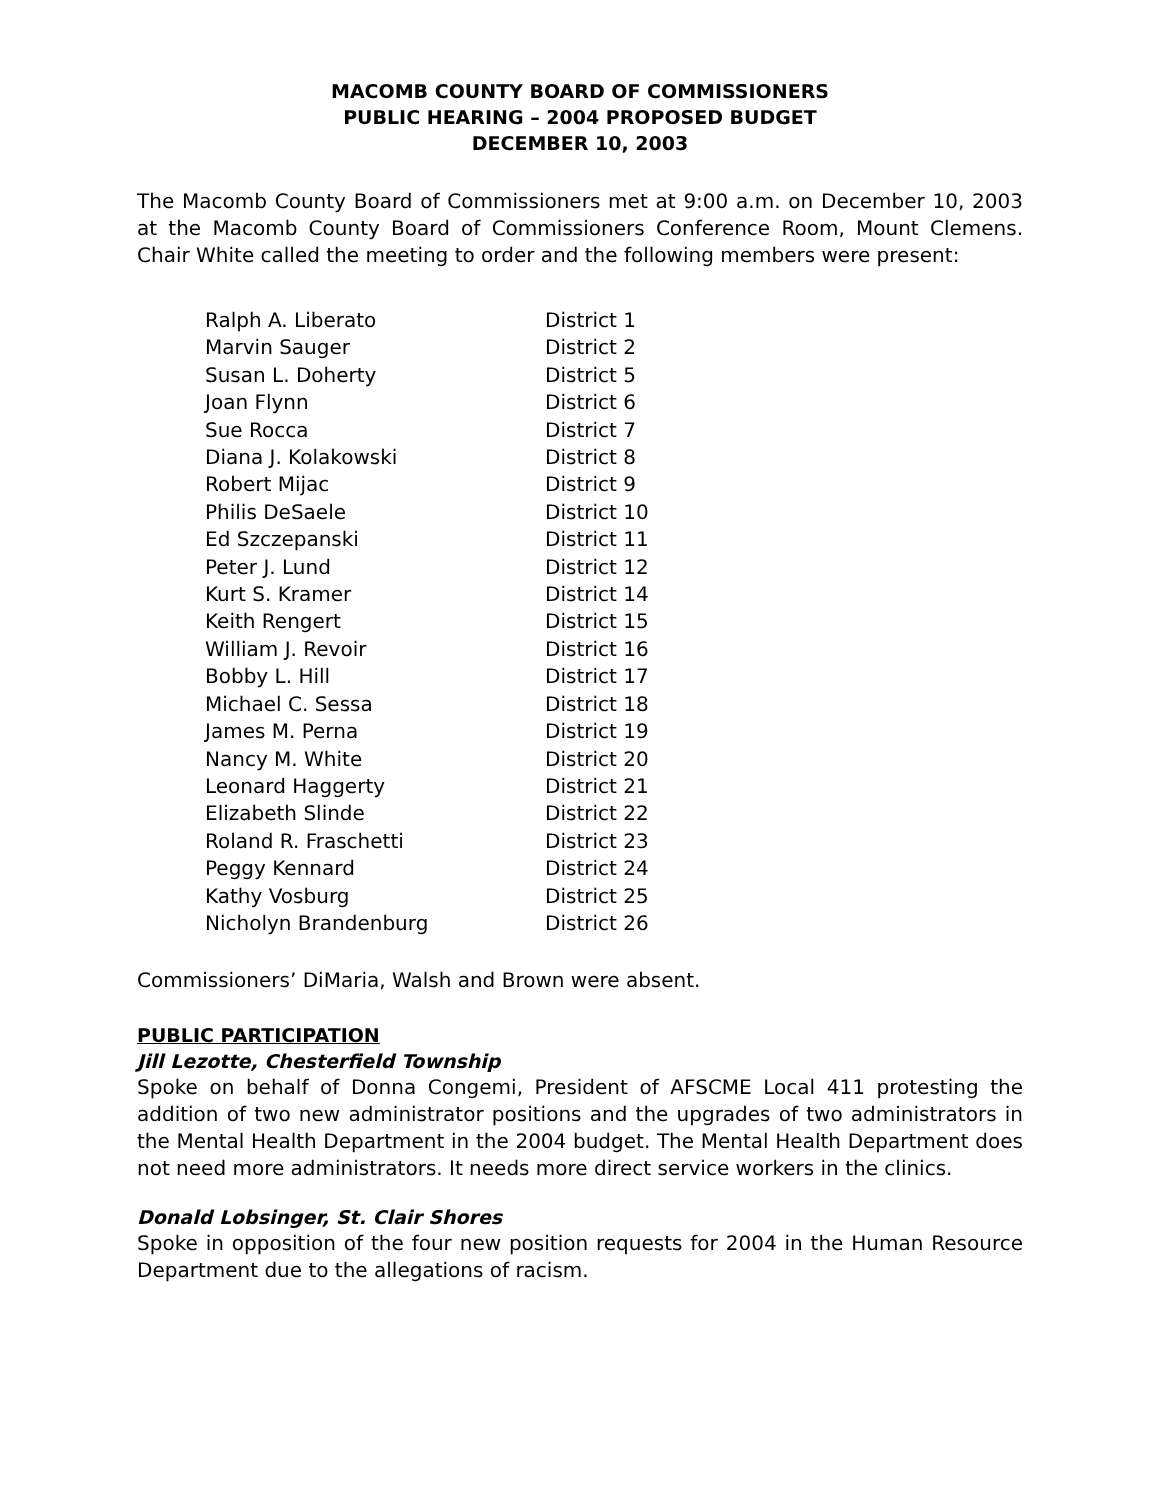MACOMB COUNTY BOARD OF COMMISSIONERS
PUBLIC HEARING – 2004 PROPOSED BUDGET
DECEMBER 10, 2003
The Macomb County Board of Commissioners met at 9:00 a.m. on December 10, 2003 at the Macomb County Board of Commissioners Conference Room, Mount Clemens. Chair White called the meeting to order and the following members were present:
| Ralph A. Liberato | District 1 |
| Marvin Sauger | District 2 |
| Susan L. Doherty | District 5 |
| Joan Flynn | District 6 |
| Sue Rocca | District 7 |
| Diana J. Kolakowski | District 8 |
| Robert Mijac | District 9 |
| Philis DeSaele | District 10 |
| Ed Szczepanski | District 11 |
| Peter J. Lund | District 12 |
| Kurt S. Kramer | District 14 |
| Keith Rengert | District 15 |
| William J. Revoir | District 16 |
| Bobby L. Hill | District 17 |
| Michael C. Sessa | District 18 |
| James M. Perna | District 19 |
| Nancy M. White | District 20 |
| Leonard Haggerty | District 21 |
| Elizabeth Slinde | District 22 |
| Roland R. Fraschetti | District 23 |
| Peggy Kennard | District 24 |
| Kathy Vosburg | District 25 |
| Nicholyn Brandenburg | District 26 |
Commissioners’ DiMaria, Walsh and Brown were absent.
PUBLIC PARTICIPATION
Jill Lezotte, Chesterfield Township
Spoke on behalf of Donna Congemi, President of AFSCME Local 411 protesting the addition of two new administrator positions and the upgrades of two administrators in the Mental Health Department in the 2004 budget. The Mental Health Department does not need more administrators. It needs more direct service workers in the clinics.
Donald Lobsinger, St. Clair Shores
Spoke in opposition of the four new position requests for 2004 in the Human Resource Department due to the allegations of racism.